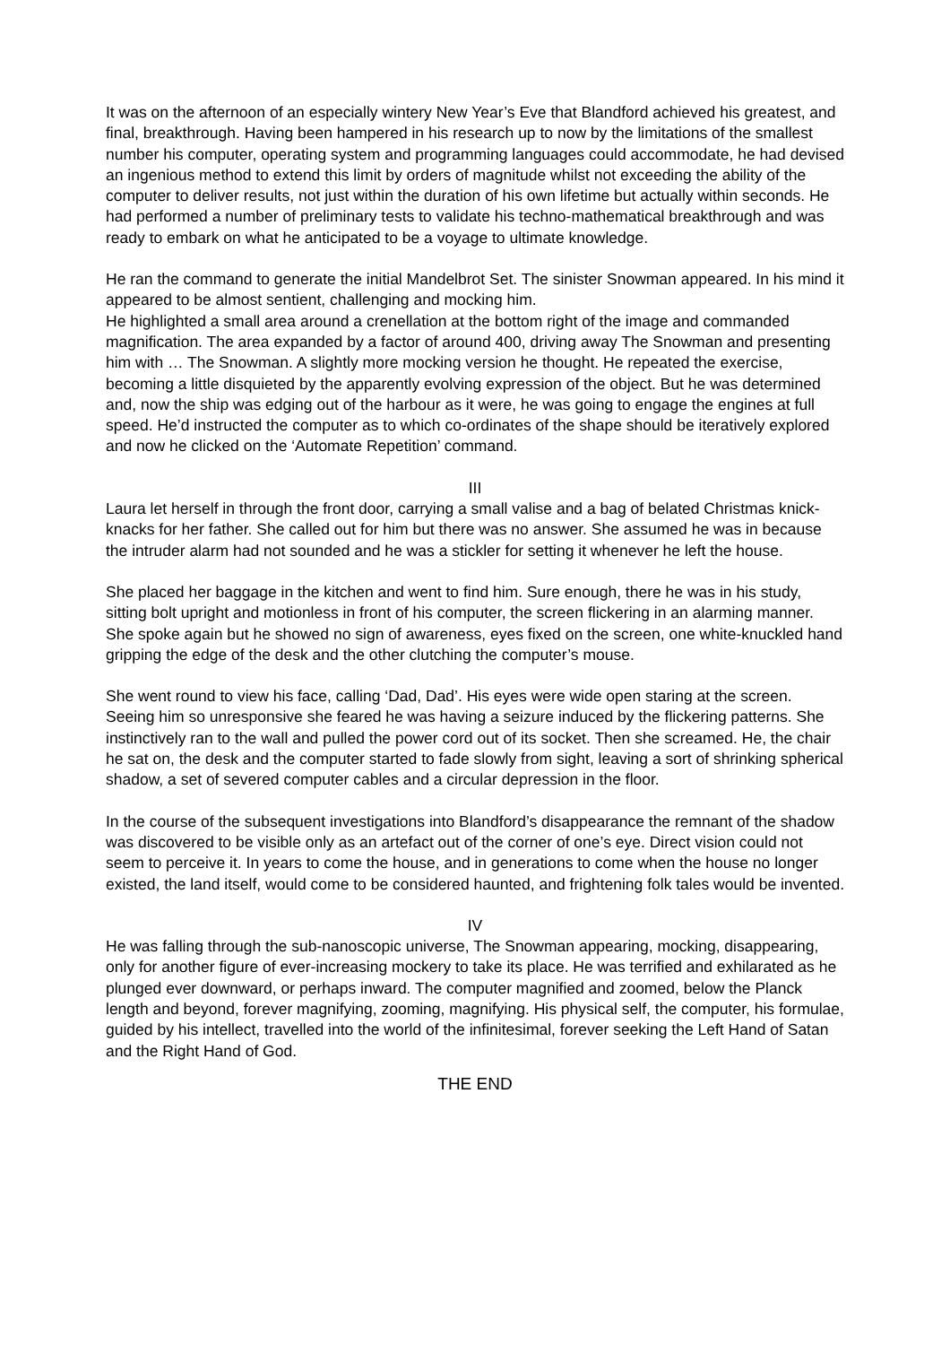It was on the afternoon of an especially wintery New Year’s Eve that Blandford achieved his greatest, and final, breakthrough. Having been hampered in his research up to now by the limitations of the smallest number his computer, operating system and programming languages could accommodate, he had devised an ingenious method to extend this limit by orders of magnitude whilst not exceeding the ability of the computer to deliver results, not just within the duration of his own lifetime but actually within seconds. He had performed a number of preliminary tests to validate his techno-mathematical breakthrough and was ready to embark on what he anticipated to be a voyage to ultimate knowledge.
He ran the command to generate the initial Mandelbrot Set. The sinister Snowman appeared. In his mind it appeared to be almost sentient, challenging and mocking him.
He highlighted a small area around a crenellation at the bottom right of the image and commanded magnification. The area expanded by a factor of around 400, driving away The Snowman and presenting him with … The Snowman. A slightly more mocking version he thought. He repeated the exercise, becoming a little disquieted by the apparently evolving expression of the object. But he was determined and, now the ship was edging out of the harbour as it were, he was going to engage the engines at full speed. He’d instructed the computer as to which co-ordinates of the shape should be iteratively explored and now he clicked on the ‘Automate Repetition’ command.
III
Laura let herself in through the front door, carrying a small valise and a bag of belated Christmas knick-knacks for her father. She called out for him but there was no answer. She assumed he was in because the intruder alarm had not sounded and he was a stickler for setting it whenever he left the house.
She placed her baggage in the kitchen and went to find him. Sure enough, there he was in his study, sitting bolt upright and motionless in front of his computer, the screen flickering in an alarming manner. She spoke again but he showed no sign of awareness, eyes fixed on the screen, one white-knuckled hand gripping the edge of the desk and the other clutching the computer’s mouse.
She went round to view his face, calling ‘Dad, Dad’. His eyes were wide open staring at the screen. Seeing him so unresponsive she feared he was having a seizure induced by the flickering patterns. She instinctively ran to the wall and pulled the power cord out of its socket. Then she screamed. He, the chair he sat on, the desk and the computer started to fade slowly from sight, leaving a sort of shrinking spherical shadow, a set of severed computer cables and a circular depression in the floor.
In the course of the subsequent investigations into Blandford’s disappearance the remnant of the shadow was discovered to be visible only as an artefact out of the corner of one’s eye. Direct vision could not seem to perceive it. In years to come the house, and in generations to come when the house no longer existed, the land itself, would come to be considered haunted, and frightening folk tales would be invented.
IV
He was falling through the sub-nanoscopic universe, The Snowman appearing, mocking, disappearing, only for another figure of ever-increasing mockery to take its place. He was terrified and exhilarated as he plunged ever downward, or perhaps inward. The computer magnified and zoomed, below the Planck length and beyond, forever magnifying, zooming, magnifying. His physical self, the computer, his formulae, guided by his intellect, travelled into the world of the infinitesimal, forever seeking the Left Hand of Satan and the Right Hand of God.
THE END